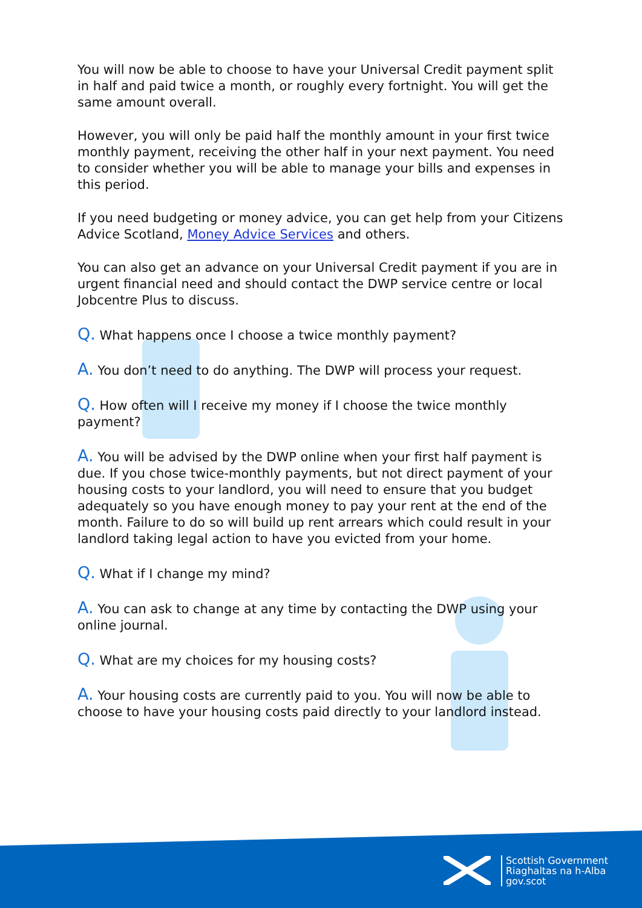You will now be able to choose to have your Universal Credit payment split in half and paid twice a month, or roughly every fortnight. You will get the same amount overall.
However, you will only be paid half the monthly amount in your first twice monthly payment, receiving the other half in your next payment. You need to consider whether you will be able to manage your bills and expenses in this period.
If you need budgeting or money advice, you can get help from your Citizens Advice Scotland, Money Advice Services and others.
You can also get an advance on your Universal Credit payment if you are in urgent financial need and should contact the DWP service centre or local Jobcentre Plus to discuss.
Q. What happens once I choose a twice monthly payment?
A. You don’t need to do anything. The DWP will process your request.
Q. How often will I receive my money if I choose the twice monthly payment?
A. You will be advised by the DWP online when your first half payment is due. If you chose twice-monthly payments, but not direct payment of your housing costs to your landlord, you will need to ensure that you budget adequately so you have enough money to pay your rent at the end of the month. Failure to do so will build up rent arrears which could result in your landlord taking legal action to have you evicted from your home.
Q. What if I change my mind?
A. You can ask to change at any time by contacting the DWP using your online journal.
Q. What are my choices for my housing costs?
A. Your housing costs are currently paid to you. You will now be able to choose to have your housing costs paid directly to your landlord instead.
Scottish Government
Riaghaltas na h-Alba
gov.scot